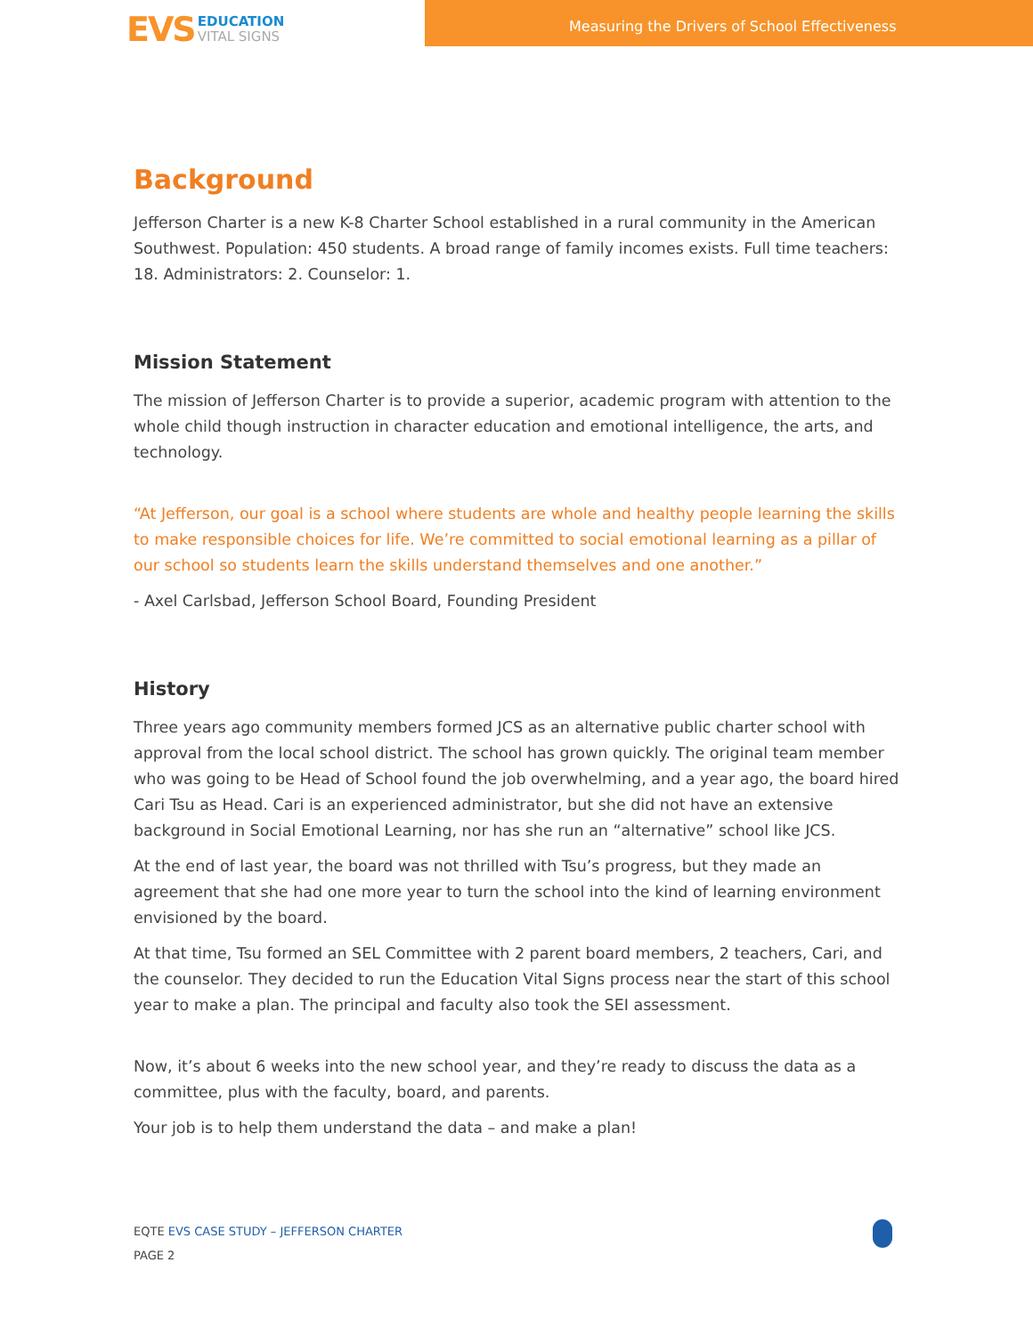EVS
EDUCATION
VITAL SIGNS
Measuring the Drivers of School Effectiveness
Background
Jefferson Charter is a new K-8 Charter School established in a rural community in the American Southwest. Population: 450 students. A broad range of family incomes exists. Full time teachers: 18. Administrators: 2. Counselor: 1.
Mission Statement
The mission of Jefferson Charter is to provide a superior, academic program with attention to the whole child though instruction in character education and emotional intelligence, the arts, and technology.
“At Jefferson, our goal is a school where students are whole and healthy people learning the skills to make responsible choices for life. We’re committed to social emotional learning as a pillar of our school so students learn the skills understand themselves and one another.”
- Axel Carlsbad, Jefferson School Board, Founding President
History
Three years ago community members formed JCS as an alternative public charter school with approval from the local school district. The school has grown quickly. The original team member who was going to be Head of School found the job overwhelming, and a year ago, the board hired Cari Tsu as Head. Cari is an experienced administrator, but she did not have an extensive background in Social Emotional Learning, nor has she run an “alternative” school like JCS.
At the end of last year, the board was not thrilled with Tsu’s progress, but they made an agreement that she had one more year to turn the school into the kind of learning environment envisioned by the board.
At that time, Tsu formed an SEL Committee with 2 parent board members, 2 teachers, Cari, and the counselor. They decided to run the Education Vital Signs process near the start of this school year to make a plan. The principal and faculty also took the SEI assessment.
Now, it’s about 6 weeks into the new school year, and they’re ready to discuss the data as a committee, plus with the faculty, board, and parents.
Your job is to help them understand the data – and make a plan!
EQTE EVS CASE STUDY – JEFFERSON CHARTER
PAGE 2